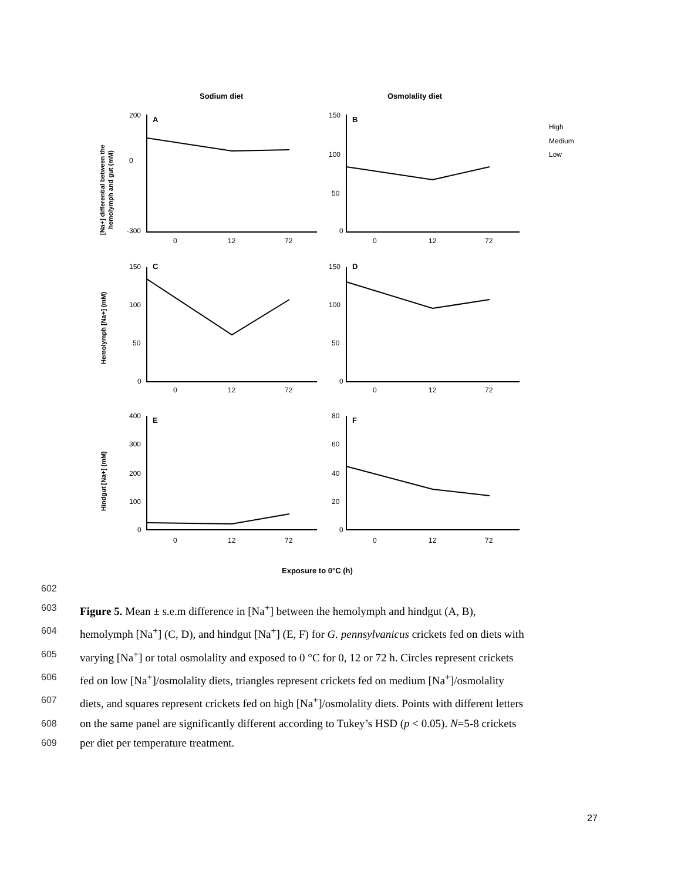Sodium diet
Osmolality diet
Exposure to 0°C (h)
A
B
C
D
E
F
[Na+] differential between the
hemolymph and gut (mM)
Hemolymph [Na+] (mM)
Hindgut [Na+] (mM)
High
Medium
Low
200
0
-300
150
100
50
0
0
12
72
0
12
72
150
100
50
0
150
100
50
0
0
12
72
0
12
72
400
300
200
100
0
80
60
40
20
0
0
12
72
0
12
72
602
603 Figure 5. Mean ± s.e.m difference in [Na<sup>+</sup>] between the hemolymph and hindgut (A, B),
604 hemolymph [Na<sup>+</sup>] (C, D), and hindgut [Na<sup>+</sup>] (E, F) for G. pennsylvanicus crickets fed on diets with
605 varying [Na<sup>+</sup>] or total osmolality and exposed to 0 °C for 0, 12 or 72 h. Circles represent crickets
606 fed on low [Na<sup>+</sup>]/osmolality diets, triangles represent crickets fed on medium [Na<sup>+</sup>]/osmolality
607 diets, and squares represent crickets fed on high [Na<sup>+</sup>]/osmolality diets. Points with different letters
608 on the same panel are significantly different according to Tukey’s HSD (p < 0.05). N=5-8 crickets
609 per diet per temperature treatment.
27